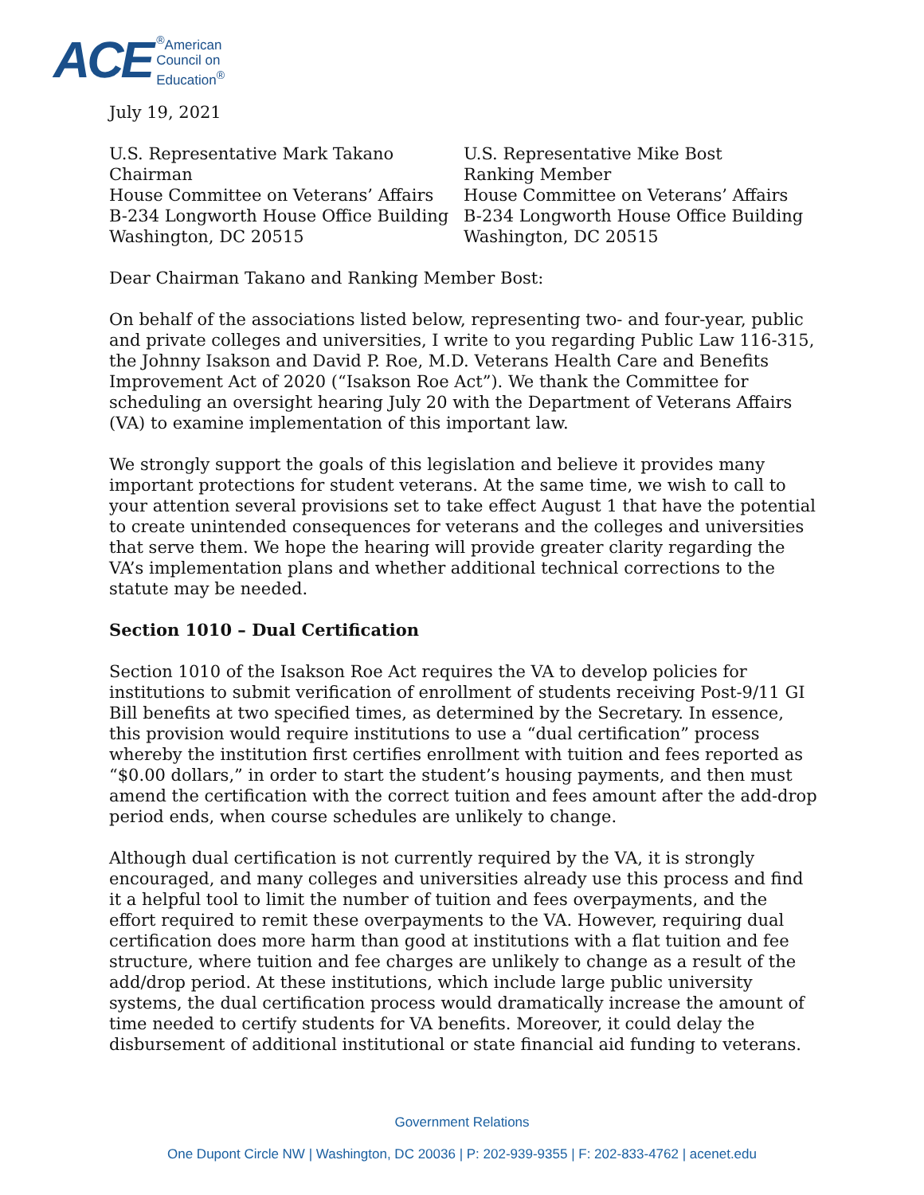ACE<sup>®</sup>American
Council on
Education<sup>®</sup>
July 19, 2021
U.S. Representative Mark Takano
Chairman
House Committee on Veterans’ Affairs
B-234 Longworth House Office Building
Washington, DC 20515
U.S. Representative Mike Bost
Ranking Member
House Committee on Veterans’ Affairs
B-234 Longworth House Office Building
Washington, DC 20515
Dear Chairman Takano and Ranking Member Bost:
On behalf of the associations listed below, representing two- and four-year, public and private colleges and universities, I write to you regarding Public Law 116-315, the Johnny Isakson and David P. Roe, M.D. Veterans Health Care and Benefits Improvement Act of 2020 (“Isakson Roe Act”). We thank the Committee for scheduling an oversight hearing July 20 with the Department of Veterans Affairs (VA) to examine implementation of this important law.
We strongly support the goals of this legislation and believe it provides many important protections for student veterans. At the same time, we wish to call to your attention several provisions set to take effect August 1 that have the potential to create unintended consequences for veterans and the colleges and universities that serve them. We hope the hearing will provide greater clarity regarding the VA’s implementation plans and whether additional technical corrections to the statute may be needed.
Section 1010 – Dual Certification
Section 1010 of the Isakson Roe Act requires the VA to develop policies for institutions to submit verification of enrollment of students receiving Post-9/11 GI Bill benefits at two specified times, as determined by the Secretary. In essence, this provision would require institutions to use a “dual certification” process whereby the institution first certifies enrollment with tuition and fees reported as “$0.00 dollars,” in order to start the student’s housing payments, and then must amend the certification with the correct tuition and fees amount after the add-drop period ends, when course schedules are unlikely to change.
Although dual certification is not currently required by the VA, it is strongly encouraged, and many colleges and universities already use this process and find it a helpful tool to limit the number of tuition and fees overpayments, and the effort required to remit these overpayments to the VA. However, requiring dual certification does more harm than good at institutions with a flat tuition and fee structure, where tuition and fee charges are unlikely to change as a result of the add/drop period. At these institutions, which include large public university systems, the dual certification process would dramatically increase the amount of time needed to certify students for VA benefits. Moreover, it could delay the disbursement of additional institutional or state financial aid funding to veterans.
Government Relations
One Dupont Circle NW | Washington, DC 20036 | P: 202-939-9355 | F: 202-833-4762 | acenet.edu